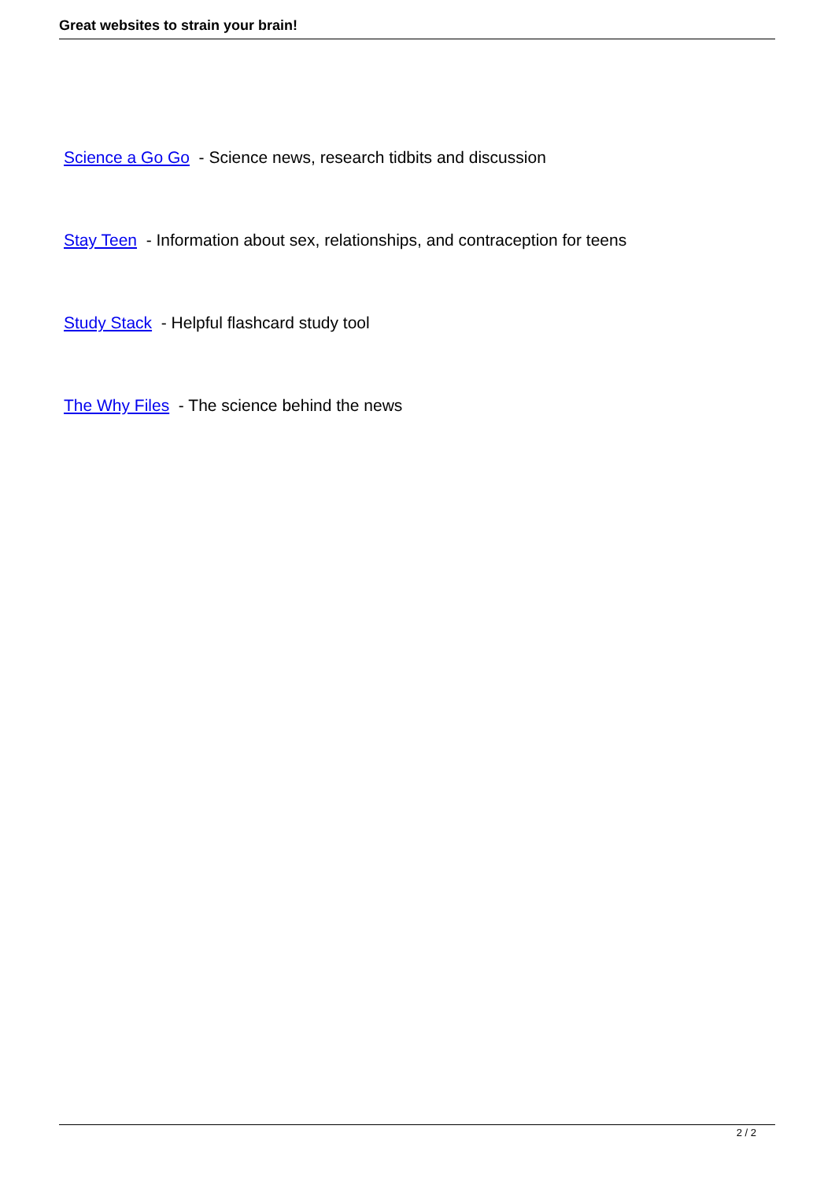Great websites to strain your brain!
Science a Go Go - Science news, research tidbits and discussion
Stay Teen - Information about sex, relationships, and contraception for teens
Study Stack - Helpful flashcard study tool
The Why Files - The science behind the news
2 / 2